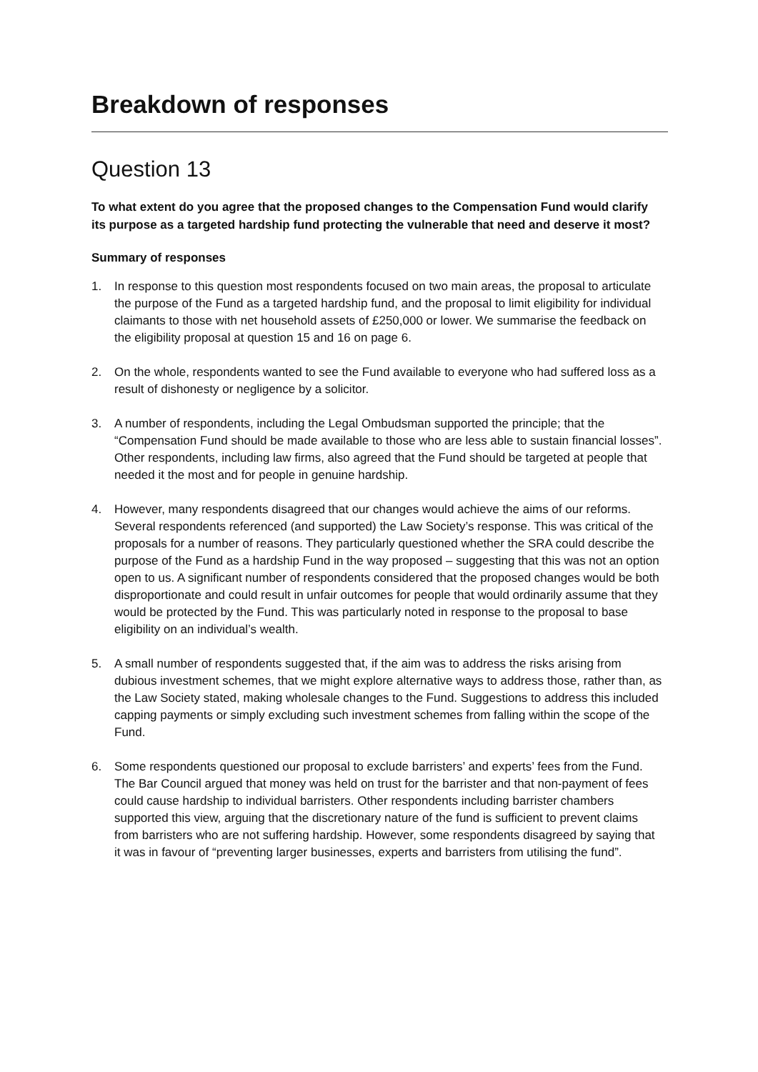Breakdown of responses
Question 13
To what extent do you agree that the proposed changes to the Compensation Fund would clarify its purpose as a targeted hardship fund protecting the vulnerable that need and deserve it most?
Summary of responses
1. In response to this question most respondents focused on two main areas, the proposal to articulate the purpose of the Fund as a targeted hardship fund, and the proposal to limit eligibility for individual claimants to those with net household assets of £250,000 or lower. We summarise the feedback on the eligibility proposal at question 15 and 16 on page 6.
2. On the whole, respondents wanted to see the Fund available to everyone who had suffered loss as a result of dishonesty or negligence by a solicitor.
3. A number of respondents, including the Legal Ombudsman supported the principle; that the “Compensation Fund should be made available to those who are less able to sustain financial losses”. Other respondents, including law firms, also agreed that the Fund should be targeted at people that needed it the most and for people in genuine hardship.
4. However, many respondents disagreed that our changes would achieve the aims of our reforms. Several respondents referenced (and supported) the Law Society’s response. This was critical of the proposals for a number of reasons. They particularly questioned whether the SRA could describe the purpose of the Fund as a hardship Fund in the way proposed – suggesting that this was not an option open to us. A significant number of respondents considered that the proposed changes would be both disproportionate and could result in unfair outcomes for people that would ordinarily assume that they would be protected by the Fund. This was particularly noted in response to the proposal to base eligibility on an individual’s wealth.
5. A small number of respondents suggested that, if the aim was to address the risks arising from dubious investment schemes, that we might explore alternative ways to address those, rather than, as the Law Society stated, making wholesale changes to the Fund. Suggestions to address this included capping payments or simply excluding such investment schemes from falling within the scope of the Fund.
6. Some respondents questioned our proposal to exclude barristers’ and experts’ fees from the Fund. The Bar Council argued that money was held on trust for the barrister and that non-payment of fees could cause hardship to individual barristers. Other respondents including barrister chambers supported this view, arguing that the discretionary nature of the fund is sufficient to prevent claims from barristers who are not suffering hardship. However, some respondents disagreed by saying that it was in favour of “preventing larger businesses, experts and barristers from utilising the fund”.